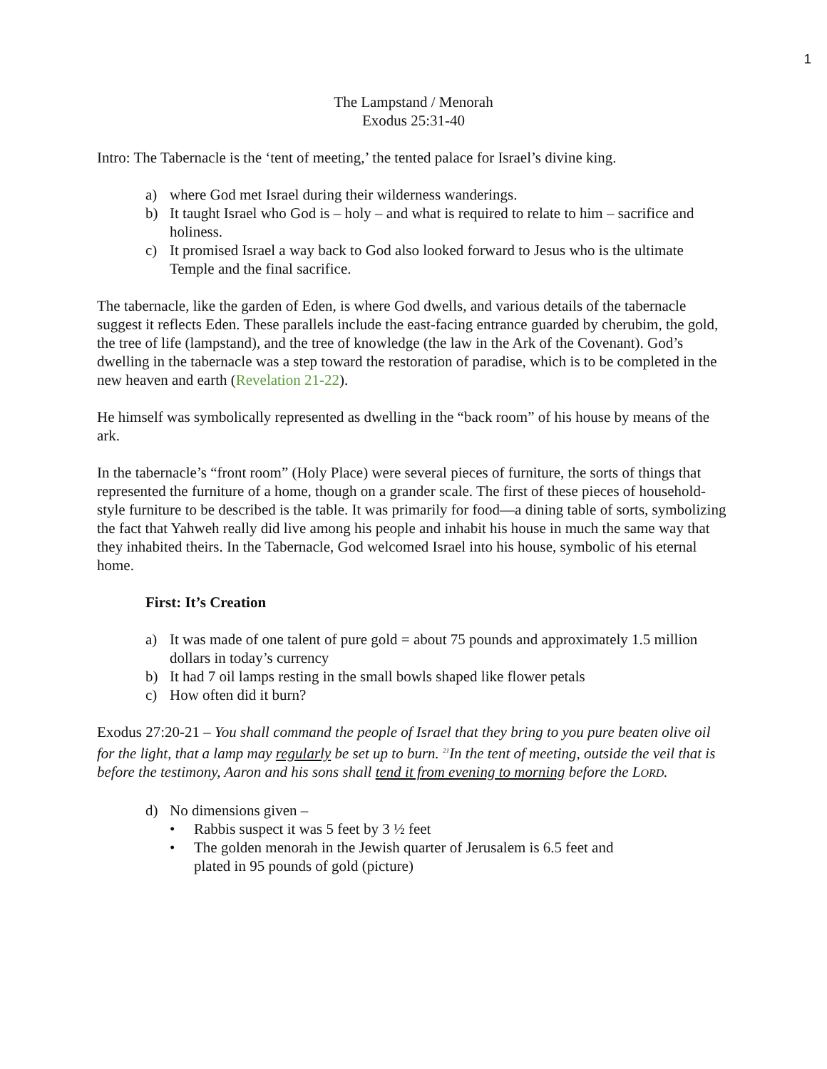1
The Lampstand / Menorah
Exodus 25:31-40
Intro: The Tabernacle is the ‘tent of meeting,’ the tented palace for Israel’s divine king.
a) where God met Israel during their wilderness wanderings.
b) It taught Israel who God is – holy – and what is required to relate to him – sacrifice and holiness.
c) It promised Israel a way back to God also looked forward to Jesus who is the ultimate Temple and the final sacrifice.
The tabernacle, like the garden of Eden, is where God dwells, and various details of the tabernacle suggest it reflects Eden. These parallels include the east-facing entrance guarded by cherubim, the gold, the tree of life (lampstand), and the tree of knowledge (the law in the Ark of the Covenant). God’s dwelling in the tabernacle was a step toward the restoration of paradise, which is to be completed in the new heaven and earth (Revelation 21-22).
He himself was symbolically represented as dwelling in the “back room” of his house by means of the ark.
In the tabernacle’s “front room” (Holy Place) were several pieces of furniture, the sorts of things that represented the furniture of a home, though on a grander scale. The first of these pieces of household-style furniture to be described is the table. It was primarily for food—a dining table of sorts, symbolizing the fact that Yahweh really did live among his people and inhabit his house in much the same way that they inhabited theirs. In the Tabernacle, God welcomed Israel into his house, symbolic of his eternal home.
First: It’s Creation
a) It was made of one talent of pure gold = about 75 pounds and approximately 1.5 million dollars in today’s currency
b) It had 7 oil lamps resting in the small bowls shaped like flower petals
c) How often did it burn?
Exodus 27:20-21 – You shall command the people of Israel that they bring to you pure beaten olive oil for the light, that a lamp may regularly be set up to burn. <sup>21</sup>In the tent of meeting, outside the veil that is before the testimony, Aaron and his sons shall tend it from evening to morning before the LORD.
d) No dimensions given –
• Rabbis suspect it was 5 feet by 3 ½ feet
• The golden menorah in the Jewish quarter of Jerusalem is 6.5 feet and
plated in 95 pounds of gold (picture)